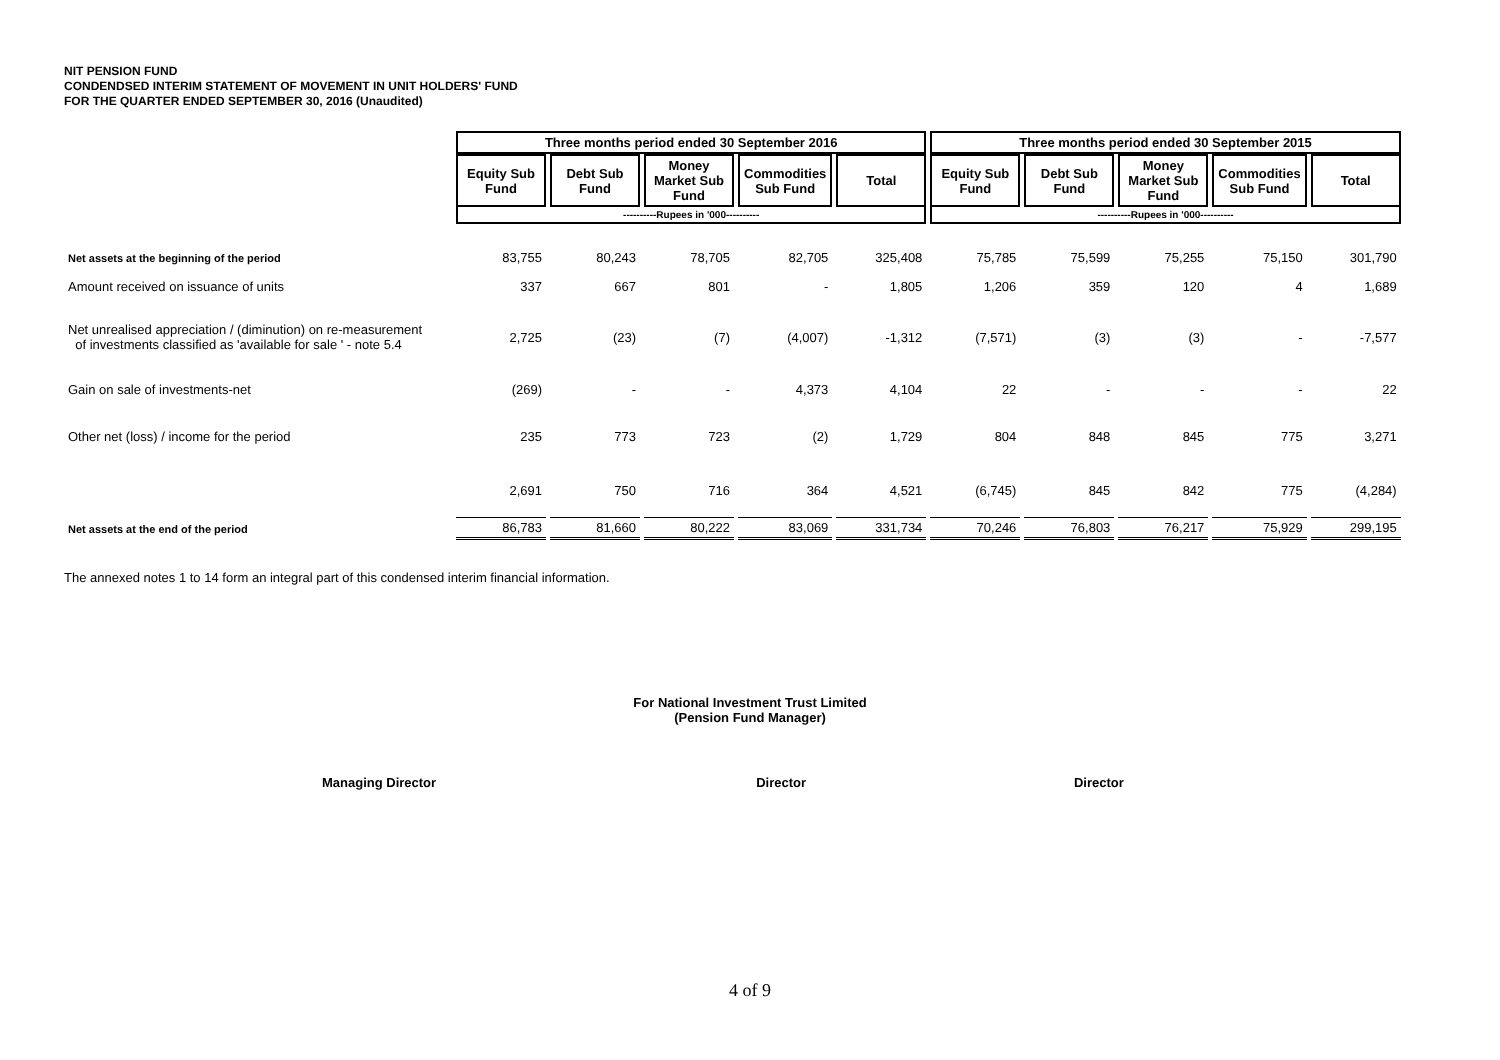NIT PENSION FUND
CONDENDSED INTERIM STATEMENT OF MOVEMENT IN UNIT HOLDERS' FUND
FOR THE QUARTER ENDED SEPTEMBER 30, 2016 (Unaudited)
| | Three months period ended 30 September 2016 | | | | | Three months period ended 30 September 2015 | | | | |
| | Equity Sub Fund | Debt Sub Fund | Money Market Sub Fund | Commodities Sub Fund | Total | Equity Sub Fund | Debt Sub Fund | Money Market Sub Fund | Commodities Sub Fund | Total |
| | ----------Rupees in '000---------- | | | | | ----------Rupees in '000---------- | | | | |
| Net assets at the beginning of the period | 83,755 | 80,243 | 78,705 | 82,705 | 325,408 | 75,785 | 75,599 | 75,255 | 75,150 | 301,790 |
| Amount received on issuance of units | 337 | 667 | 801 | - | 1,805 | 1,206 | 359 | 120 | 4 | 1,689 |
| Net unrealised appreciation / (diminution) on re-measurement of investments classified as 'available for sale ' - note 5.4 | 2,725 | (23) | (7) | (4,007) | -1,312 | (7,571) | (3) | (3) | - | -7,577 |
| Gain on sale of investments-net | (269) | - | - | 4,373 | 4,104 | 22 | - | - | - | 22 |
| Other net (loss) / income for the period | 235 | 773 | 723 | (2) | 1,729 | 804 | 848 | 845 | 775 | 3,271 |
| | 2,691 | 750 | 716 | 364 | 4,521 | (6,745) | 845 | 842 | 775 | (4,284) |
| Net assets at the end of the period | 86,783 | 81,660 | 80,222 | 83,069 | 331,734 | 70,246 | 76,803 | 76,217 | 75,929 | 299,195 |
The annexed notes 1 to 14 form an integral part of this condensed interim financial information.
For National Investment Trust Limited
(Pension Fund Manager)
Managing Director Director Director
4 of 9